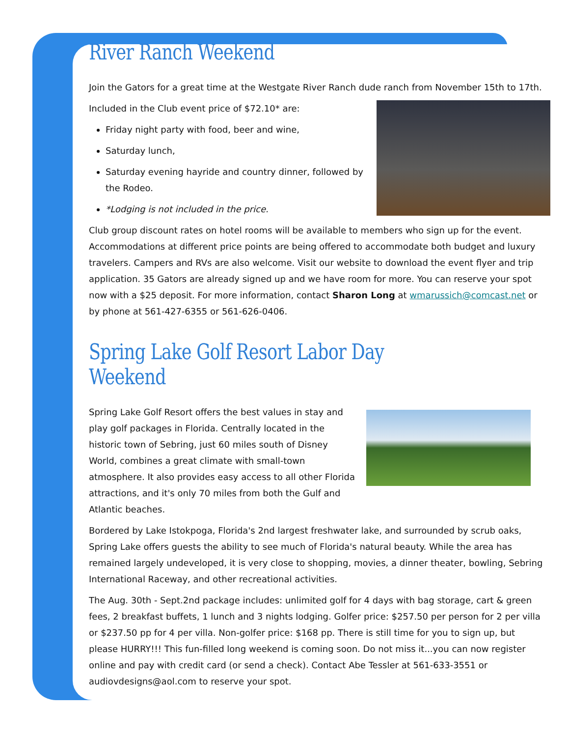River Ranch Weekend
Join the Gators for a great time at the Westgate River Ranch dude ranch from November 15th to 17th.
Included in the Club event price of $72.10* are:
Friday night party with food, beer and wine,
Saturday lunch,
Saturday evening hayride and country dinner, followed by the Rodeo.
*Lodging is not included in the price.
Club group discount rates on hotel rooms will be available to members who sign up for the event. Accommodations at different price points are being offered to accommodate both budget and luxury travelers. Campers and RVs are also welcome. Visit our website to download the event flyer and trip application. 35 Gators are already signed up and we have room for more. You can reserve your spot now with a $25 deposit. For more information, contact Sharon Long at wmarussich@comcast.net or by phone at 561-427-6355 or 561-626-0406.
Spring Lake Golf Resort Labor Day Weekend
Spring Lake Golf Resort offers the best values in stay and play golf packages in Florida. Centrally located in the historic town of Sebring, just 60 miles south of Disney World, combines a great climate with small-town atmosphere. It also provides easy access to all other Florida attractions, and it's only 70 miles from both the Gulf and Atlantic beaches.
Bordered by Lake Istokpoga, Florida's 2nd largest freshwater lake, and surrounded by scrub oaks, Spring Lake offers guests the ability to see much of Florida's natural beauty. While the area has remained largely undeveloped, it is very close to shopping, movies, a dinner theater, bowling, Sebring International Raceway, and other recreational activities.
The Aug. 30th - Sept.2nd package includes: unlimited golf for 4 days with bag storage, cart & green fees, 2 breakfast buffets, 1 lunch and 3 nights lodging. Golfer price: $257.50 per person for 2 per villa or $237.50 pp for 4 per villa. Non-golfer price: $168 pp. There is still time for you to sign up, but please HURRY!!! This fun-filled long weekend is coming soon. Do not miss it...you can now register online and pay with credit card (or send a check). Contact Abe Tessler at 561-633-3551 or audiovdesigns@aol.com to reserve your spot.